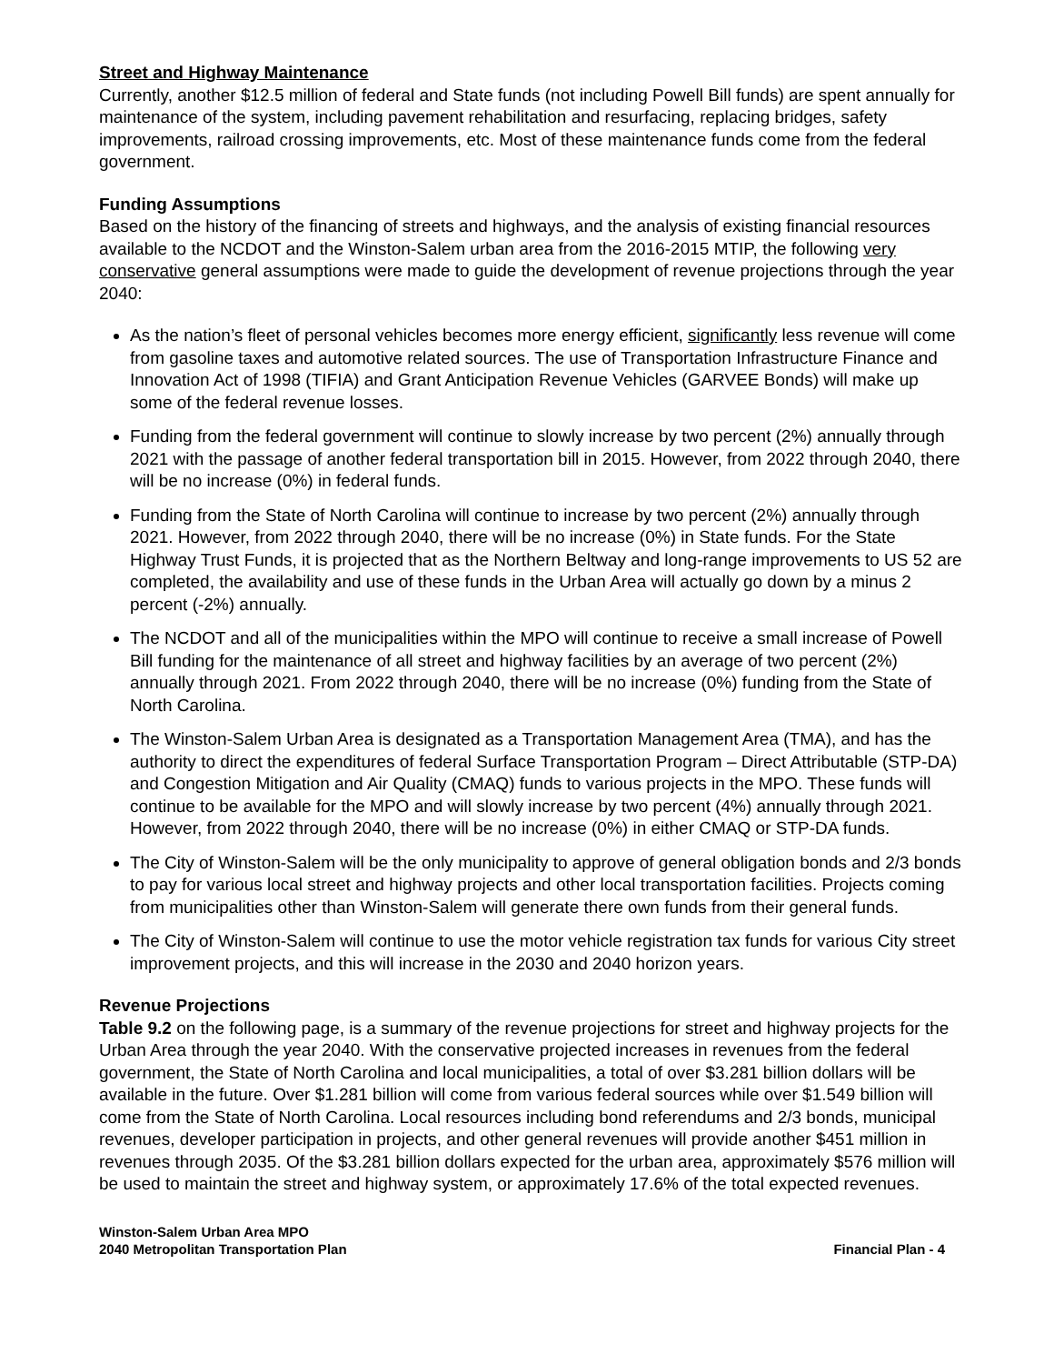Street and Highway Maintenance
Currently, another $12.5 million of federal and State funds (not including Powell Bill funds) are spent annually for maintenance of the system, including pavement rehabilitation and resurfacing, replacing bridges, safety improvements, railroad crossing improvements, etc. Most of these maintenance funds come from the federal government.
Funding Assumptions
Based on the history of the financing of streets and highways, and the analysis of existing financial resources available to the NCDOT and the Winston-Salem urban area from the 2016-2015 MTIP, the following very conservative general assumptions were made to guide the development of revenue projections through the year 2040:
As the nation’s fleet of personal vehicles becomes more energy efficient, significantly less revenue will come from gasoline taxes and automotive related sources. The use of Transportation Infrastructure Finance and Innovation Act of 1998 (TIFIA) and Grant Anticipation Revenue Vehicles (GARVEE Bonds) will make up some of the federal revenue losses.
Funding from the federal government will continue to slowly increase by two percent (2%) annually through 2021 with the passage of another federal transportation bill in 2015. However, from 2022 through 2040, there will be no increase (0%) in federal funds.
Funding from the State of North Carolina will continue to increase by two percent (2%) annually through 2021. However, from 2022 through 2040, there will be no increase (0%) in State funds. For the State Highway Trust Funds, it is projected that as the Northern Beltway and long-range improvements to US 52 are completed, the availability and use of these funds in the Urban Area will actually go down by a minus 2 percent (-2%) annually.
The NCDOT and all of the municipalities within the MPO will continue to receive a small increase of Powell Bill funding for the maintenance of all street and highway facilities by an average of two percent (2%) annually through 2021. From 2022 through 2040, there will be no increase (0%) funding from the State of North Carolina.
The Winston-Salem Urban Area is designated as a Transportation Management Area (TMA), and has the authority to direct the expenditures of federal Surface Transportation Program – Direct Attributable (STP-DA) and Congestion Mitigation and Air Quality (CMAQ) funds to various projects in the MPO. These funds will continue to be available for the MPO and will slowly increase by two percent (4%) annually through 2021. However, from 2022 through 2040, there will be no increase (0%) in either CMAQ or STP-DA funds.
The City of Winston-Salem will be the only municipality to approve of general obligation bonds and 2/3 bonds to pay for various local street and highway projects and other local transportation facilities. Projects coming from municipalities other than Winston-Salem will generate there own funds from their general funds.
The City of Winston-Salem will continue to use the motor vehicle registration tax funds for various City street improvement projects, and this will increase in the 2030 and 2040 horizon years.
Revenue Projections
Table 9.2 on the following page, is a summary of the revenue projections for street and highway projects for the Urban Area through the year 2040. With the conservative projected increases in revenues from the federal government, the State of North Carolina and local municipalities, a total of over $3.281 billion dollars will be available in the future. Over $1.281 billion will come from various federal sources while over $1.549 billion will come from the State of North Carolina. Local resources including bond referendums and 2/3 bonds, municipal revenues, developer participation in projects, and other general revenues will provide another $451 million in revenues through 2035. Of the $3.281 billion dollars expected for the urban area, approximately $576 million will be used to maintain the street and highway system, or approximately 17.6% of the total expected revenues.
Winston-Salem Urban Area MPO
2040 Metropolitan Transportation Plan
Financial Plan - 4